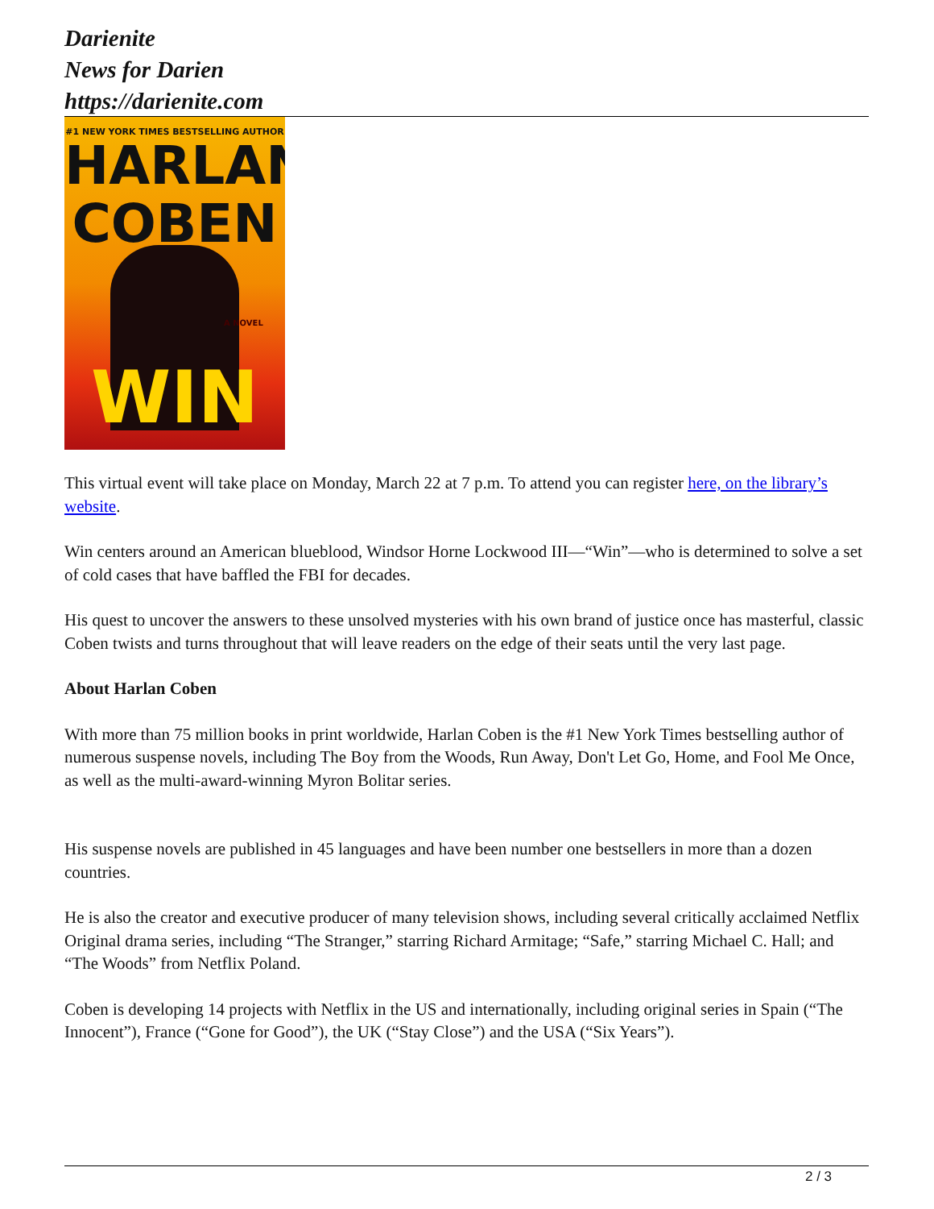Darienite
News for Darien
https://darienite.com
#1 NEW YORK TIMES BESTSELLING AUTHOR
HARLAN
COBEN
WIN
A NOVEL
This virtual event will take place on Monday, March 22 at 7 p.m. To attend you can register here, on the library’s website.
Win centers around an American blueblood, Windsor Horne Lockwood III—“Win”—who is determined to solve a set of cold cases that have baffled the FBI for decades.
His quest to uncover the answers to these unsolved mysteries with his own brand of justice once has masterful, classic Coben twists and turns throughout that will leave readers on the edge of their seats until the very last page.
About Harlan Coben
With more than 75 million books in print worldwide, Harlan Coben is the #1 New York Times bestselling author of numerous suspense novels, including The Boy from the Woods, Run Away, Don't Let Go, Home, and Fool Me Once, as well as the multi-award-winning Myron Bolitar series.
His suspense novels are published in 45 languages and have been number one bestsellers in more than a dozen countries.
He is also the creator and executive producer of many television shows, including several critically acclaimed Netflix Original drama series, including “The Stranger,” starring Richard Armitage; “Safe,” starring Michael C. Hall; and “The Woods” from Netflix Poland.
Coben is developing 14 projects with Netflix in the US and internationally, including original series in Spain (“The Innocent”), France (“Gone for Good”), the UK (“Stay Close”) and the USA (“Six Years”).
2 / 3